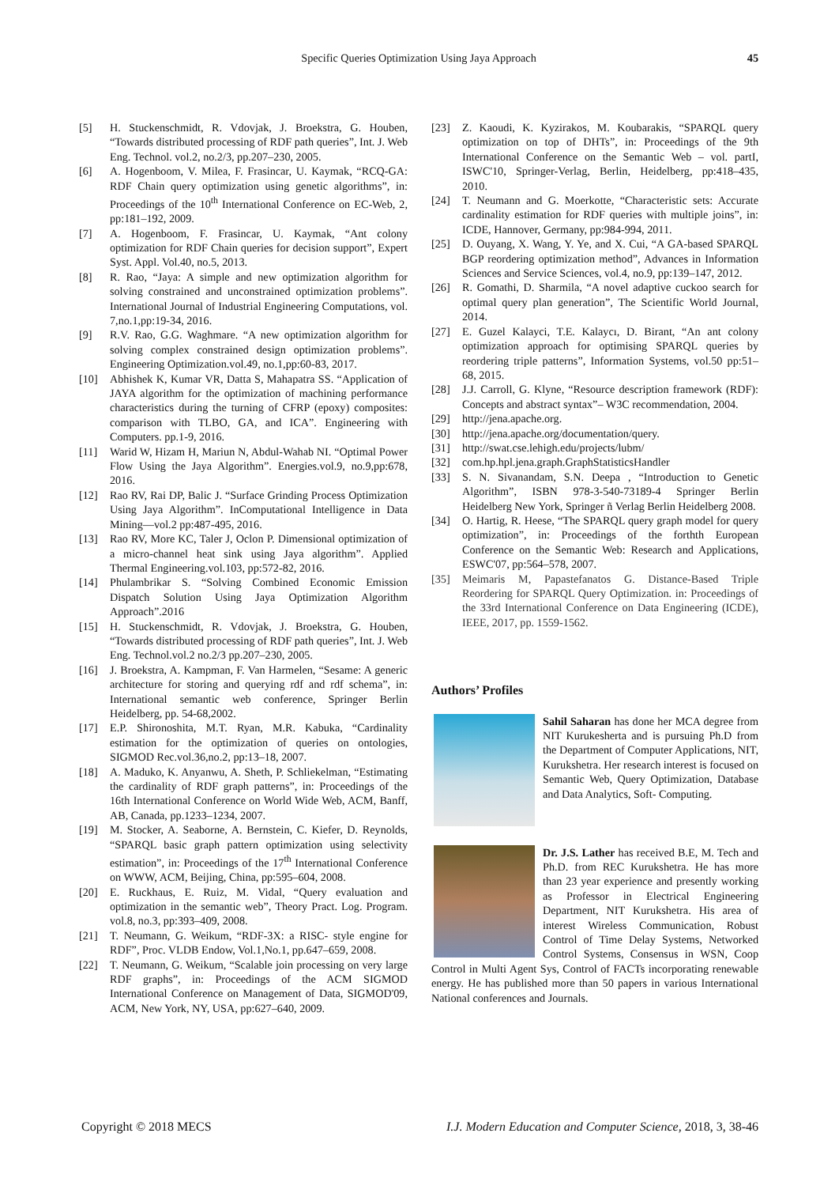Specific Queries Optimization Using Jaya Approach 45
[5] H. Stuckenschmidt, R. Vdovjak, J. Broekstra, G. Houben, “Towards distributed processing of RDF path queries”, Int. J. Web Eng. Technol. vol.2, no.2/3, pp.207–230, 2005.
[6] A. Hogenboom, V. Milea, F. Frasincar, U. Kaymak, “RCQ-GA: RDF Chain query optimization using genetic algorithms”, in: Proceedings of the 10<sup>th</sup> International Conference on EC-Web, 2, pp:181–192, 2009.
[7] A. Hogenboom, F. Frasincar, U. Kaymak, “Ant colony optimization for RDF Chain queries for decision support”, Expert Syst. Appl. Vol.40, no.5, 2013.
[8] R. Rao, “Jaya: A simple and new optimization algorithm for solving constrained and unconstrained optimization problems”. International Journal of Industrial Engineering Computations, vol. 7,no.1,pp:19-34, 2016.
[9] R.V. Rao, G.G. Waghmare. “A new optimization algorithm for solving complex constrained design optimization problems”. Engineering Optimization.vol.49, no.1,pp:60-83, 2017.
[10] Abhishek K, Kumar VR, Datta S, Mahapatra SS. “Application of JAYA algorithm for the optimization of machining performance characteristics during the turning of CFRP (epoxy) composites: comparison with TLBO, GA, and ICA”. Engineering with Computers. pp.1-9, 2016.
[11] Warid W, Hizam H, Mariun N, Abdul-Wahab NI. “Optimal Power Flow Using the Jaya Algorithm”. Energies.vol.9, no.9,pp:678, 2016.
[12] Rao RV, Rai DP, Balic J. “Surface Grinding Process Optimization Using Jaya Algorithm”. InComputational Intelligence in Data Mining—vol.2 pp:487-495, 2016.
[13] Rao RV, More KC, Taler J, Oclon P. Dimensional optimization of a micro-channel heat sink using Jaya algorithm”. Applied Thermal Engineering.vol.103, pp:572-82, 2016.
[14] Phulambrikar S. “Solving Combined Economic Emission Dispatch Solution Using Jaya Optimization Algorithm Approach”.2016
[15] H. Stuckenschmidt, R. Vdovjak, J. Broekstra, G. Houben, “Towards distributed processing of RDF path queries”, Int. J. Web Eng. Technol.vol.2 no.2/3 pp.207–230, 2005.
[16] J. Broekstra, A. Kampman, F. Van Harmelen, “Sesame: A generic architecture for storing and querying rdf and rdf schema”, in: International semantic web conference, Springer Berlin Heidelberg, pp. 54-68,2002.
[17] E.P. Shironoshita, M.T. Ryan, M.R. Kabuka, “Cardinality estimation for the optimization of queries on ontologies, SIGMOD Rec.vol.36,no.2, pp:13–18, 2007.
[18] A. Maduko, K. Anyanwu, A. Sheth, P. Schliekelman, “Estimating the cardinality of RDF graph patterns”, in: Proceedings of the 16th International Conference on World Wide Web, ACM, Banff, AB, Canada, pp.1233–1234, 2007.
[19] M. Stocker, A. Seaborne, A. Bernstein, C. Kiefer, D. Reynolds, “SPARQL basic graph pattern optimization using selectivity estimation”, in: Proceedings of the 17<sup>th</sup> International Conference on WWW, ACM, Beijing, China, pp:595–604, 2008.
[20] E. Ruckhaus, E. Ruiz, M. Vidal, “Query evaluation and optimization in the semantic web”, Theory Pract. Log. Program. vol.8, no.3, pp:393–409, 2008.
[21] T. Neumann, G. Weikum, “RDF-3X: a RISC- style engine for RDF”, Proc. VLDB Endow, Vol.1,No.1, pp.647–659, 2008.
[22] T. Neumann, G. Weikum, “Scalable join processing on very large RDF graphs”, in: Proceedings of the ACM SIGMOD International Conference on Management of Data, SIGMOD'09, ACM, New York, NY, USA, pp:627–640, 2009.
[23] Z. Kaoudi, K. Kyzirakos, M. Koubarakis, “SPARQL query optimization on top of DHTs”, in: Proceedings of the 9th International Conference on the Semantic Web – vol. partI, ISWC'10, Springer-Verlag, Berlin, Heidelberg, pp:418–435, 2010.
[24] T. Neumann and G. Moerkotte, “Characteristic sets: Accurate cardinality estimation for RDF queries with multiple joins”, in: ICDE, Hannover, Germany, pp:984-994, 2011.
[25] D. Ouyang, X. Wang, Y. Ye, and X. Cui, “A GA-based SPARQL BGP reordering optimization method”, Advances in Information Sciences and Service Sciences, vol.4, no.9, pp:139–147, 2012.
[26] R. Gomathi, D. Sharmila, “A novel adaptive cuckoo search for optimal query plan generation”, The Scientific World Journal, 2014.
[27] E. Guzel Kalayci, T.E. Kalaycı, D. Birant, “An ant colony optimization approach for optimising SPARQL queries by reordering triple patterns”, Information Systems, vol.50 pp:51–68, 2015.
[28] J.J. Carroll, G. Klyne, “Resource description framework (RDF): Concepts and abstract syntax”– W3C recommendation, 2004.
[29] http://jena.apache.org.
[30] http://jena.apache.org/documentation/query.
[31] http://swat.cse.lehigh.edu/projects/lubm/
[32] com.hp.hpl.jena.graph.GraphStatisticsHandler
[33] S. N. Sivanandam, S.N. Deepa , “Introduction to Genetic Algorithm”, ISBN 978-3-540-73189-4 Springer Berlin Heidelberg New York, Springer ñ Verlag Berlin Heidelberg 2008.
[34] O. Hartig, R. Heese, “The SPARQL query graph model for query optimization”, in: Proceedings of the forthth European Conference on the Semantic Web: Research and Applications, ESWC'07, pp:564–578, 2007.
[35] Meimaris M, Papastefanatos G. Distance-Based Triple Reordering for SPARQL Query Optimization. in: Proceedings of the 33rd International Conference on Data Engineering (ICDE), IEEE, 2017, pp. 1559-1562.
Authors’ Profiles
Sahil Saharan has done her MCA degree from NIT Kurukesherta and is pursuing Ph.D from the Department of Computer Applications, NIT, Kurukshetra. Her research interest is focused on Semantic Web, Query Optimization, Database and Data Analytics, Soft- Computing.
Dr. J.S. Lather has received B.E, M. Tech and Ph.D. from REC Kurukshetra. He has more than 23 year experience and presently working as Professor in Electrical Engineering Department, NIT Kurukshetra. His area of interest Wireless Communication, Robust Control of Time Delay Systems, Networked Control Systems, Consensus in WSN, Coop Control in Multi Agent Sys, Control of FACTs incorporating renewable energy. He has published more than 50 papers in various International National conferences and Journals.
Copyright © 2018 MECS I.J. Modern Education and Computer Science, 2018, 3, 38-46